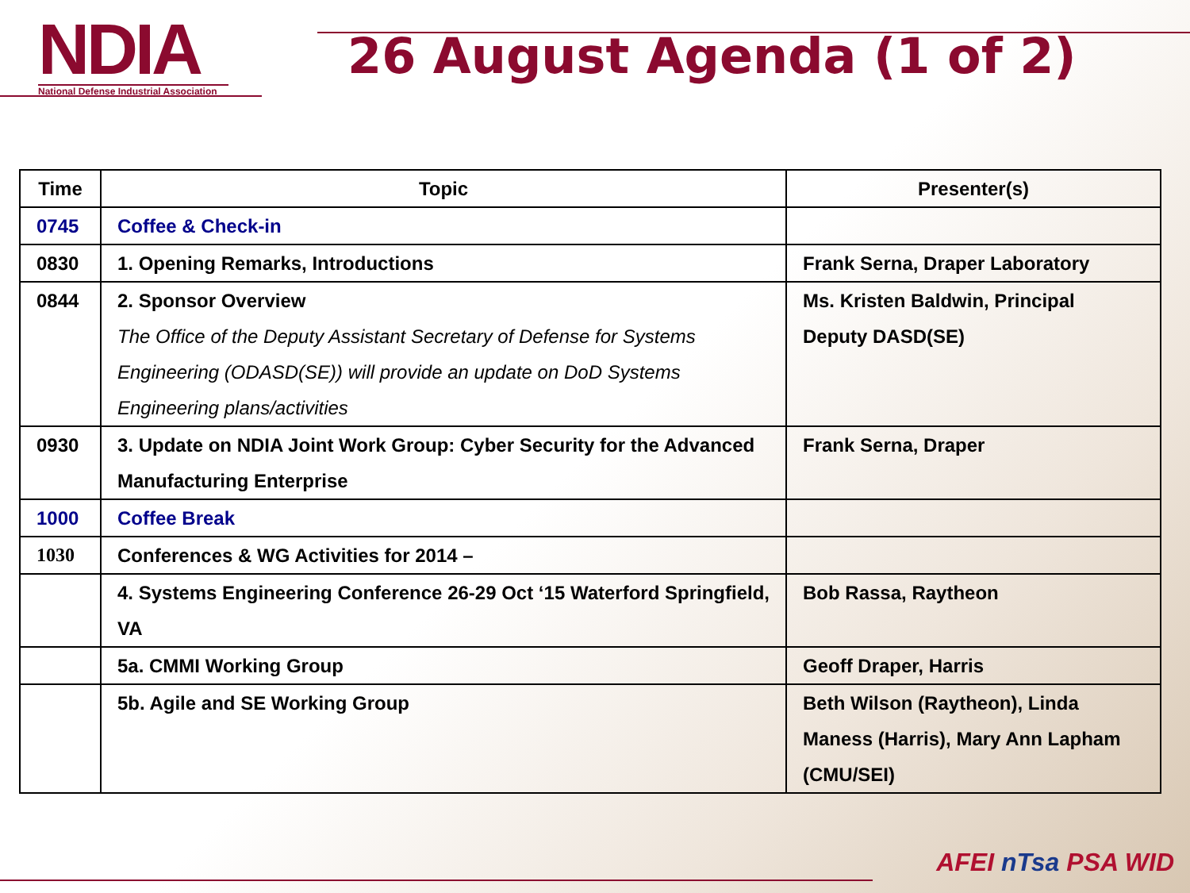NDIA
National Defense Industrial Association
26 August Agenda (1 of 2)
| Time | Topic | Presenter(s) |
| --- | --- | --- |
| 0745 | Coffee & Check-in | |
| 0830 | 1. Opening Remarks, Introductions | Frank Serna, Draper Laboratory |
| 0844 | 2. Sponsor Overview The Office of the Deputy Assistant Secretary of Defense for Systems Engineering (ODASD(SE)) will provide an update on DoD Systems Engineering plans/activities | Ms. Kristen Baldwin, Principal Deputy DASD(SE) |
| 0930 | 3. Update on NDIA Joint Work Group: Cyber Security for the Advanced Manufacturing Enterprise | Frank Serna, Draper |
| 1000 | Coffee Break | |
| 1030 | Conferences & WG Activities for 2014 – | |
| | 4. Systems Engineering Conference 26-29 Oct ‘15 Waterford Springfield, VA | Bob Rassa, Raytheon |
| | 5a. CMMI Working Group | Geoff Draper, Harris |
| | 5b. Agile and SE Working Group | Beth Wilson (Raytheon), Linda Maness (Harris), Mary Ann Lapham (CMU/SEI) |
AFEI nTsa PSA WID